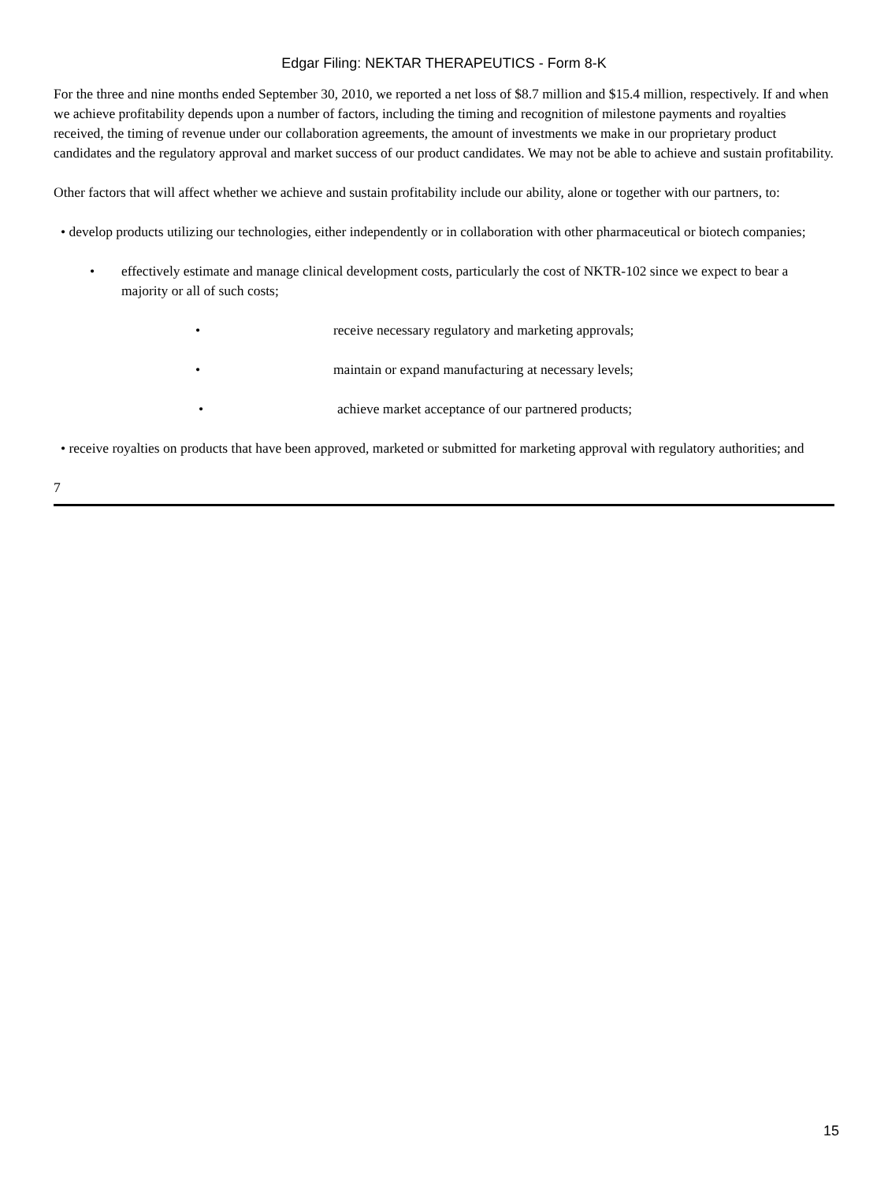Edgar Filing: NEKTAR THERAPEUTICS - Form 8-K
For the three and nine months ended September 30, 2010, we reported a net loss of $8.7 million and $15.4 million, respectively. If and when we achieve profitability depends upon a number of factors, including the timing and recognition of milestone payments and royalties received, the timing of revenue under our collaboration agreements, the amount of investments we make in our proprietary product candidates and the regulatory approval and market success of our product candidates. We may not be able to achieve and sustain profitability.
Other factors that will affect whether we achieve and sustain profitability include our ability, alone or together with our partners, to:
• develop products utilizing our technologies, either independently or in collaboration with other pharmaceutical or biotech companies;
• effectively estimate and manage clinical development costs, particularly the cost of NKTR-102 since we expect to bear a majority or all of such costs;
• receive necessary regulatory and marketing approvals;
• maintain or expand manufacturing at necessary levels;
• achieve market acceptance of our partnered products;
• receive royalties on products that have been approved, marketed or submitted for marketing approval with regulatory authorities; and
7
15